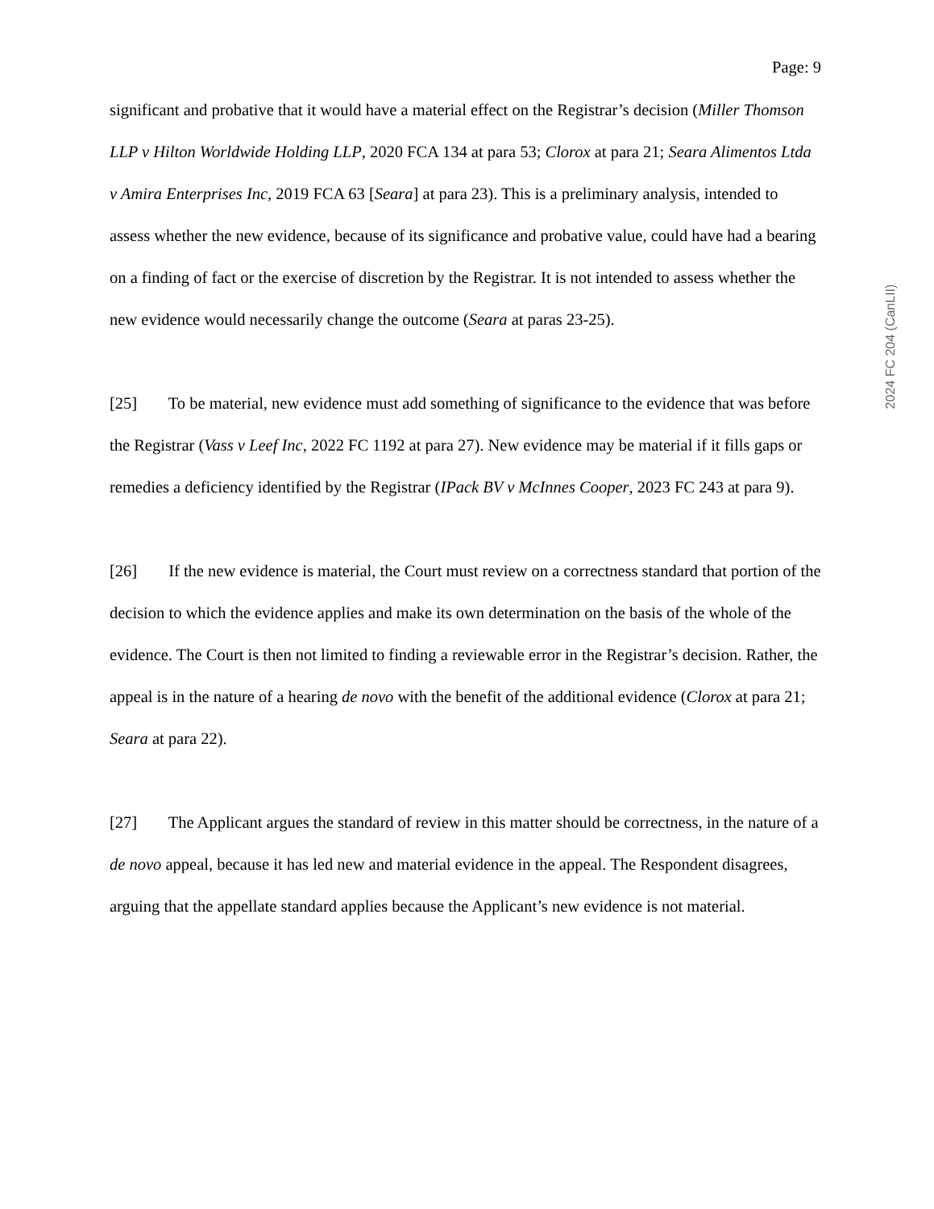2024 FC 204 (CanLII)
Page: 9
significant and probative that it would have a material effect on the Registrar’s decision (Miller Thomson LLP v Hilton Worldwide Holding LLP, 2020 FCA 134 at para 53; Clorox at para 21; Seara Alimentos Ltda v Amira Enterprises Inc, 2019 FCA 63 [Seara] at para 23). This is a preliminary analysis, intended to assess whether the new evidence, because of its significance and probative value, could have had a bearing on a finding of fact or the exercise of discretion by the Registrar. It is not intended to assess whether the new evidence would necessarily change the outcome (Seara at paras 23-25).
[25] To be material, new evidence must add something of significance to the evidence that was before the Registrar (Vass v Leef Inc, 2022 FC 1192 at para 27). New evidence may be material if it fills gaps or remedies a deficiency identified by the Registrar (IPack BV v McInnes Cooper, 2023 FC 243 at para 9).
[26] If the new evidence is material, the Court must review on a correctness standard that portion of the decision to which the evidence applies and make its own determination on the basis of the whole of the evidence. The Court is then not limited to finding a reviewable error in the Registrar’s decision. Rather, the appeal is in the nature of a hearing de novo with the benefit of the additional evidence (Clorox at para 21; Seara at para 22).
[27] The Applicant argues the standard of review in this matter should be correctness, in the nature of a de novo appeal, because it has led new and material evidence in the appeal. The Respondent disagrees, arguing that the appellate standard applies because the Applicant’s new evidence is not material.